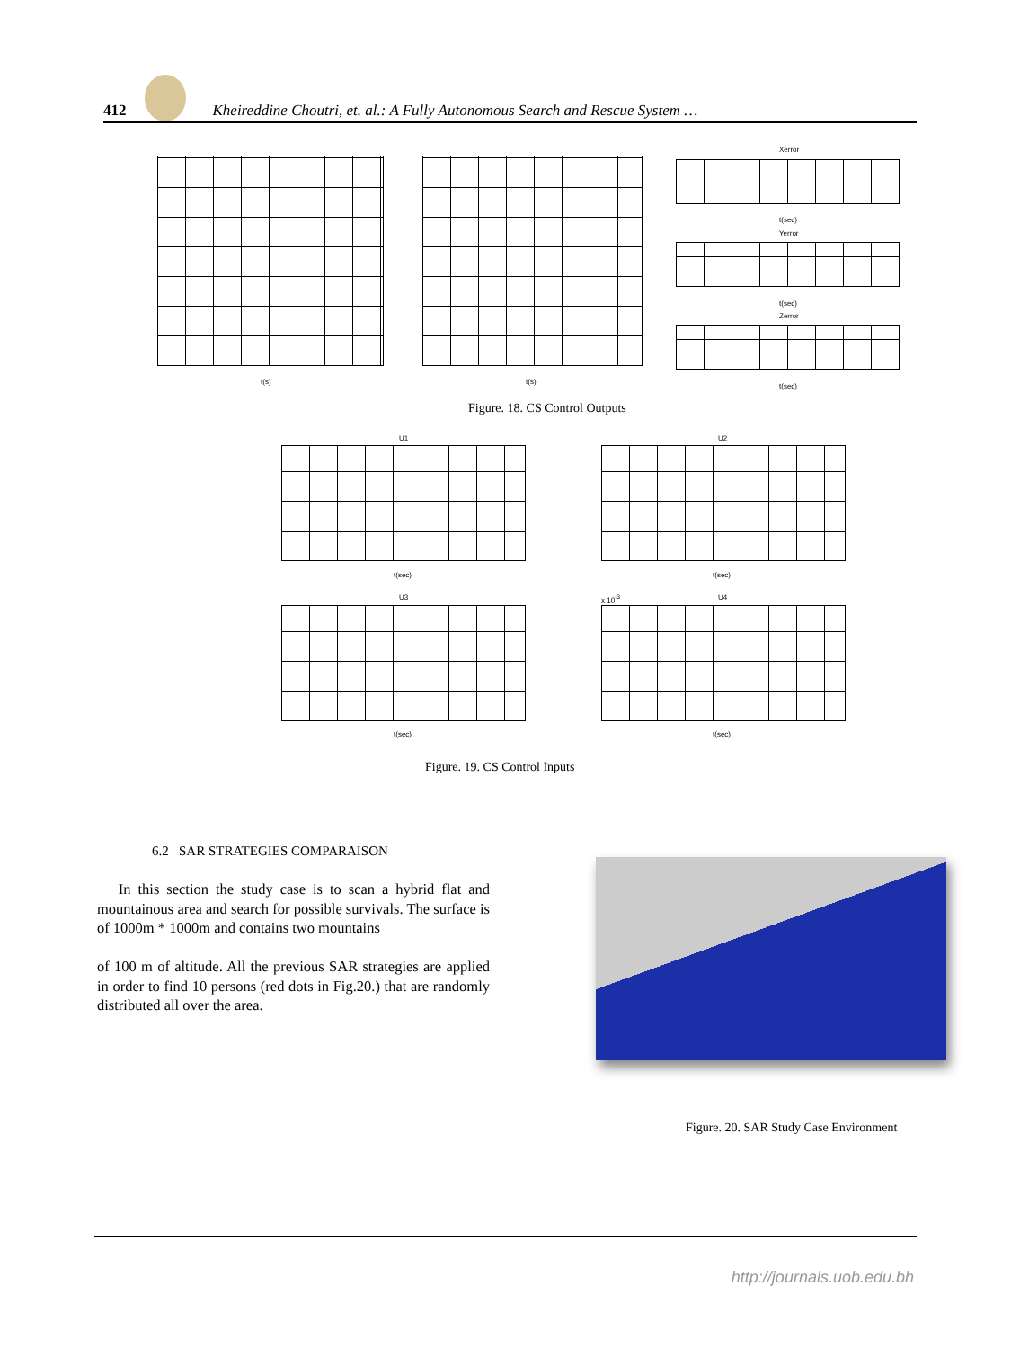412
Kheireddine Choutri, et. al.: A Fully Autonomous Search and Rescue System …
t(s) t(s)
Xerror
t(sec)
Yerror
t(sec)
Zerror
t(sec)
Figure. 18. CS Control Outputs
U1
t(sec)
U2
t(sec)
U3
t(sec)
x 10<sup>-3</sup> U4
t(sec)
Figure. 19. CS Control Inputs
6.2 SAR STRATEGIES COMPARAISON
In this section the study case is to scan a hybrid flat and mountainous area and search for possible survivals. The surface is of 1000m * 1000m and contains two mountains
of 100 m of altitude. All the previous SAR strategies are applied in order to find 10 persons (red dots in Fig.20.) that are randomly distributed all over the area.
Figure. 20. SAR Study Case Environment
http://journals.uob.edu.bh